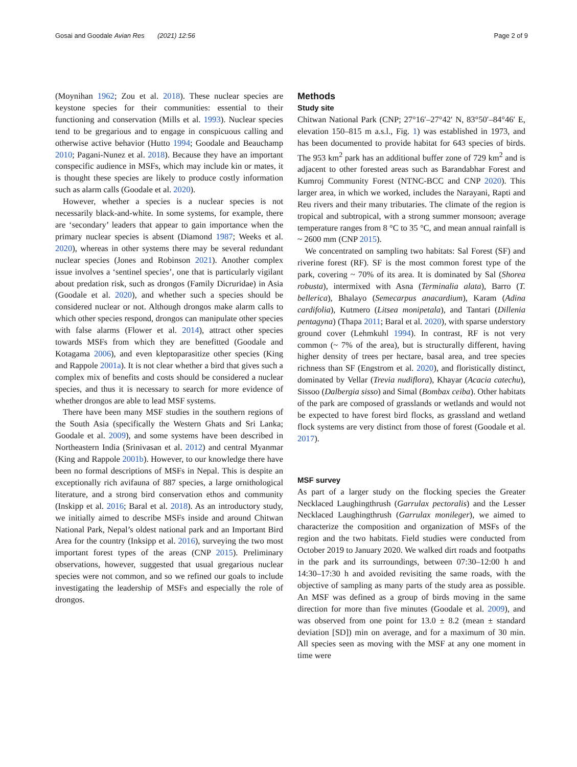Gosai and Goodale Avian Res (2021) 12:56 Page 2 of 9
(Moynihan 1962; Zou et al. 2018). These nuclear species are keystone species for their communities: essential to their functioning and conservation (Mills et al. 1993). Nuclear species tend to be gregarious and to engage in conspicuous calling and otherwise active behavior (Hutto 1994; Goodale and Beauchamp 2010; Pagani-Nunez et al. 2018). Because they have an important conspecific audience in MSFs, which may include kin or mates, it is thought these species are likely to produce costly information such as alarm calls (Goodale et al. 2020).
However, whether a species is a nuclear species is not necessarily black-and-white. In some systems, for example, there are ‘secondary’ leaders that appear to gain importance when the primary nuclear species is absent (Diamond 1987; Weeks et al. 2020), whereas in other systems there may be several redundant nuclear species (Jones and Robinson 2021). Another complex issue involves a ‘sentinel species’, one that is particularly vigilant about predation risk, such as drongos (Family Dicruridae) in Asia (Goodale et al. 2020), and whether such a species should be considered nuclear or not. Although drongos make alarm calls to which other species respond, drongos can manipulate other species with false alarms (Flower et al. 2014), attract other species towards MSFs from which they are benefitted (Goodale and Kotagama 2006), and even kleptoparasitize other species (King and Rappole 2001a). It is not clear whether a bird that gives such a complex mix of benefits and costs should be considered a nuclear species, and thus it is necessary to search for more evidence of whether drongos are able to lead MSF systems.
There have been many MSF studies in the southern regions of the South Asia (specifically the Western Ghats and Sri Lanka; Goodale et al. 2009), and some systems have been described in Northeastern India (Srinivasan et al. 2012) and central Myanmar (King and Rappole 2001b). However, to our knowledge there have been no formal descriptions of MSFs in Nepal. This is despite an exceptionally rich avifauna of 887 species, a large ornithological literature, and a strong bird conservation ethos and community (Inskipp et al. 2016; Baral et al. 2018). As an introductory study, we initially aimed to describe MSFs inside and around Chitwan National Park, Nepal’s oldest national park and an Important Bird Area for the country (Inksipp et al. 2016), surveying the two most important forest types of the areas (CNP 2015). Preliminary observations, however, suggested that usual gregarious nuclear species were not common, and so we refined our goals to include investigating the leadership of MSFs and especially the role of drongos.
Methods
Study site
Chitwan National Park (CNP; 27°16′–27°42′ N, 83°50′–84°46′ E, elevation 150–815 m a.s.l., Fig. 1) was established in 1973, and has been documented to provide habitat for 643 species of birds. The 953 km<sup>2</sup> park has an additional buffer zone of 729 km<sup>2</sup> and is adjacent to other forested areas such as Barandabhar Forest and Kumroj Community Forest (NTNC-BCC and CNP 2020). This larger area, in which we worked, includes the Narayani, Rapti and Reu rivers and their many tributaries. The climate of the region is tropical and subtropical, with a strong summer monsoon; average temperature ranges from 8 °C to 35 °C, and mean annual rainfall is ~ 2600 mm (CNP 2015).
We concentrated on sampling two habitats: Sal Forest (SF) and riverine forest (RF). SF is the most common forest type of the park, covering ~ 70% of its area. It is dominated by Sal (Shorea robusta), intermixed with Asna (Terminalia alata), Barro (T. bellerica), Bhalayo (Semecarpus anacardium), Karam (Adina cardifolia), Kutmero (Litsea monipetala), and Tantari (Dillenia pentagyna) (Thapa 2011; Baral et al. 2020), with sparse understory ground cover (Lehmkuhl 1994). In contrast, RF is not very common (~ 7% of the area), but is structurally different, having higher density of trees per hectare, basal area, and tree species richness than SF (Engstrom et al. 2020), and floristically distinct, dominated by Vellar (Trevia nudiflora), Khayar (Acacia catechu), Sissoo (Dalbergia sisso) and Simal (Bombax ceiba). Other habitats of the park are composed of grasslands or wetlands and would not be expected to have forest bird flocks, as grassland and wetland flock systems are very distinct from those of forest (Goodale et al. 2017).
MSF survey
As part of a larger study on the flocking species the Greater Necklaced Laughingthrush (Garrulax pectoralis) and the Lesser Necklaced Laughingthrush (Garrulax monileger), we aimed to characterize the composition and organization of MSFs of the region and the two habitats. Field studies were conducted from October 2019 to January 2020. We walked dirt roads and footpaths in the park and its surroundings, between 07:30–12:00 h and 14:30–17:30 h and avoided revisiting the same roads, with the objective of sampling as many parts of the study area as possible. An MSF was defined as a group of birds moving in the same direction for more than five minutes (Goodale et al. 2009), and was observed from one point for 13.0 ± 8.2 (mean ± standard deviation [SD]) min on average, and for a maximum of 30 min. All species seen as moving with the MSF at any one moment in time were